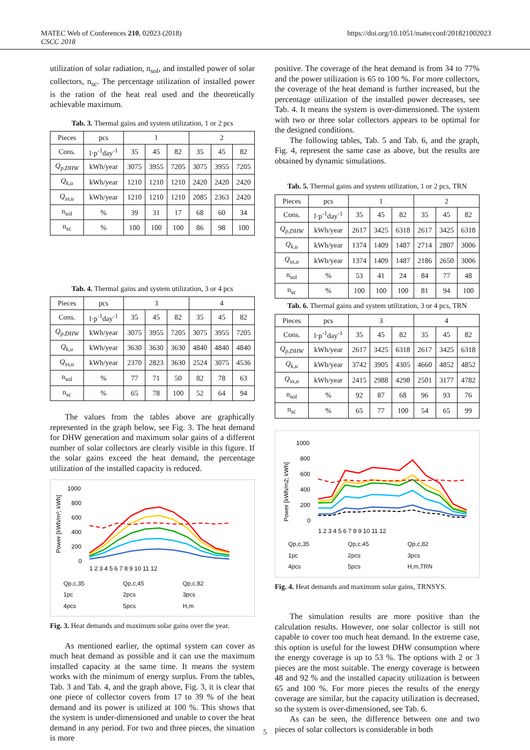MATEC Web of Conferences 210, 02023 (2018)
CSCC 2018
https://doi.org/10.1051/matecconf/201821002023
utilization of solar radiation, n<sub>sol</sub>, and installed power of solar collectors, n<sub>sc</sub>. The percentage utilization of installed power is the ration of the heat real used and the theoretically achievable maximum.
Tab. 3. Thermal gains and system utilization, 1 or 2 pcs
| Pieces | pcs | 1 | | | 2 | | |
| Cons. | l·p<sup>-1</sup>day<sup>-1</sup> | 35 | 45 | 82 | 35 | 45 | 82 |
| Q<sub>p,DHW</sub> | kWh/year | 3075 | 3955 | 7205 | 3075 | 3955 | 7205 |
| Q<sub>k,u</sub> | kWh/year | 1210 | 1210 | 1210 | 2420 | 2420 | 2420 |
| Q<sub>ss,u</sub> | kWh/year | 1210 | 1210 | 1210 | 2085 | 2363 | 2420 |
| n<sub>sol</sub> | % | 39 | 31 | 17 | 68 | 60 | 34 |
| n<sub>sc</sub> | % | 100 | 100 | 100 | 86 | 98 | 100 |
Tab. 4. Thermal gains and system utilization, 3 or 4 pcs
| Pieces | pcs | 3 | | | 4 | | |
| Cons. | l·p<sup>-1</sup>day<sup>-1</sup> | 35 | 45 | 82 | 35 | 45 | 82 |
| Q<sub>p,DHW</sub> | kWh/year | 3075 | 3955 | 7205 | 3075 | 3955 | 7205 |
| Q<sub>k,u</sub> | kWh/year | 3630 | 3630 | 3630 | 4840 | 4840 | 4840 |
| Q<sub>ss,u</sub> | kWh/year | 2370 | 2823 | 3630 | 2524 | 3075 | 4536 |
| n<sub>sol</sub> | % | 77 | 71 | 50 | 82 | 78 | 63 |
| n<sub>sc</sub> | % | 65 | 78 | 100 | 52 | 64 | 94 |
The values from the tables above are graphically represented in the graph below, see Fig. 3. The heat demand for DHW generation and maximum solar gains of a different number of solar collectors are clearly visible in this figure. If the solar gains exceed the heat demand, the percentage utilization of the installed capacity is reduced.
Power [kWh/m²; kWh]
1000
800
600
400
200
0
1 2 3 4 5 6 7 8 9 10 11 12
Qp,c,35 Qp,c,45 Qp,c,82 1pc 2pcs 3pcs 4pcs 5pcs H,m
Fig. 3. Heat demands and maximum solar gains over the year.
As mentioned earlier, the optimal system can cover as much heat demand as possible and it can use the maximum installed capacity at the same time. It means the system works with the minimum of energy surplus. From the tables, Tab. 3 and Tab. 4, and the graph above, Fig. 3, it is clear that one piece of collector covers from 17 to 39 % of the heat demand and its power is utilized at 100 %. This shows that the system is under-dimensioned and unable to cover the heat demand in any period. For two and three pieces, the situation is more
positive. The coverage of the heat demand is from 34 to 77% and the power utilization is 65 to 100 %. For more collectors, the coverage of the heat demand is further increased, but the percentage utilization of the installed power decreases, see Tab. 4. It means the system is over-dimensioned. The system with two or three solar collectors appears to be optimal for the designed conditions.
The following tables, Tab. 5 and Tab. 6, and the graph, Fig. 4, represent the same case as above, but the results are obtained by dynamic simulations.
Tab. 5. Thermal gains and system utilization, 1 or 2 pcs, TRN
| Pieces | pcs | 1 | | | 2 | | |
| Cons. | l·p<sup>-1</sup>day<sup>-1</sup> | 35 | 45 | 82 | 35 | 45 | 82 |
| Q<sub>p,DHW</sub> | kWh/year | 2617 | 3425 | 6318 | 2617 | 3425 | 6318 |
| Q<sub>k,u</sub> | kWh/year | 1374 | 1409 | 1487 | 2714 | 2807 | 3006 |
| Q<sub>ss,u</sub> | kWh/year | 1374 | 1409 | 1487 | 2186 | 2650 | 3006 |
| n<sub>sol</sub> | % | 53 | 41 | 24 | 84 | 77 | 48 |
| n<sub>sc</sub> | % | 100 | 100 | 100 | 81 | 94 | 100 |
Tab. 6. Thermal gains and system utilization, 3 or 4 pcs, TRN
| Pieces | pcs | 3 | | | 4 | | |
| Cons. | l·p<sup>-1</sup>day<sup>-1</sup> | 35 | 45 | 82 | 35 | 45 | 82 |
| Q<sub>p,DHW</sub> | kWh/year | 2617 | 3425 | 6318 | 2617 | 3425 | 6318 |
| Q<sub>k,u</sub> | kWh/year | 3742 | 3905 | 4305 | 4660 | 4852 | 4852 |
| Q<sub>ss,u</sub> | kWh/year | 2415 | 2988 | 4298 | 2501 | 3177 | 4782 |
| n<sub>sol</sub> | % | 92 | 87 | 68 | 96 | 93 | 76 |
| n<sub>sc</sub> | % | 65 | 77 | 100 | 54 | 65 | 99 |
Power [kWh/m2; kWh]
1000
800
600
400
200
0
1 2 3 4 5 6 7 8 9 10 11 12
Qp,c,35 Qp,c,45 Qp,c,82 1pc 2pcs 3pcs 4pcs 5pcs H,m,TRN
Fig. 4. Heat demands and maximum solar gains, TRNSYS.
The simulation results are more positive than the calculation results. However, one solar collector is still not capable to cover too much heat demand. In the extreme case, this option is useful for the lowest DHW consumption where the energy coverage is up to 53 %. The options with 2 or 3 pieces are the most suitable. The energy coverage is between 48 and 92 % and the installed capacity utilization is between 65 and 100 %. For more pieces the results of the energy coverage are similar, but the capacity utilization is decreased, so the system is over-dimensioned, see Tab. 6.
As can be seen, the difference between one and two pieces of solar collectors is considerable in both
5